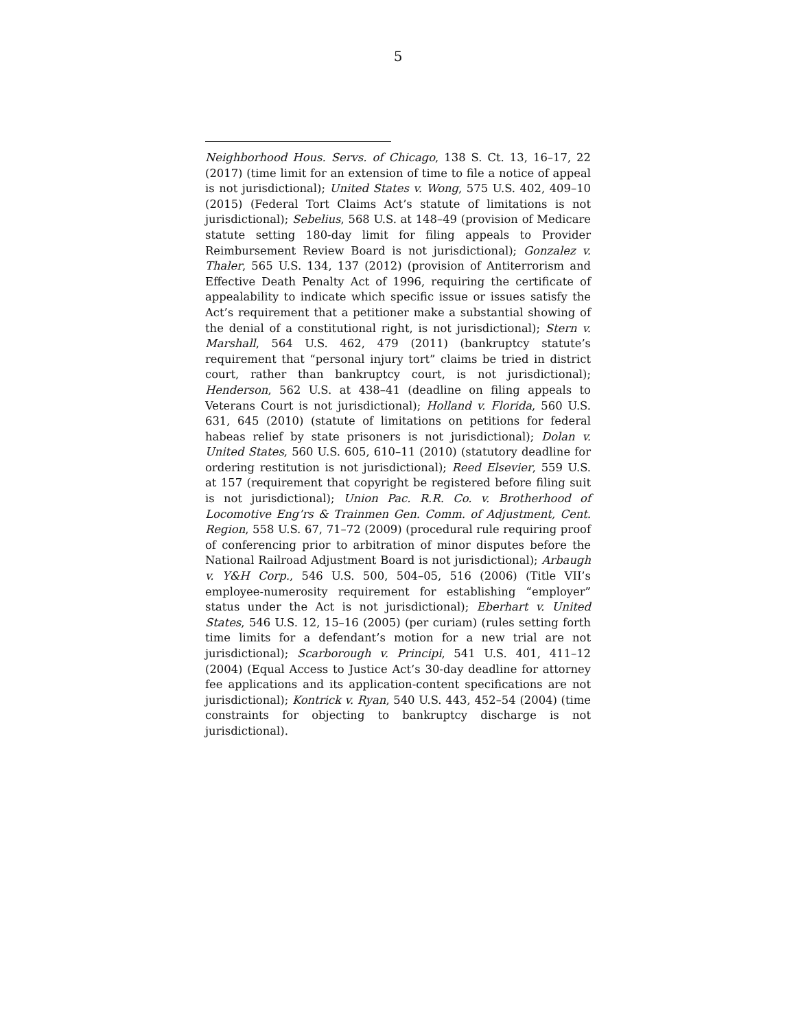5
Neighborhood Hous. Servs. of Chicago, 138 S. Ct. 13, 16–17, 22 (2017) (time limit for an extension of time to file a notice of appeal is not jurisdictional); United States v. Wong, 575 U.S. 402, 409–10 (2015) (Federal Tort Claims Act’s statute of limitations is not jurisdictional); Sebelius, 568 U.S. at 148–49 (provision of Medicare statute setting 180-day limit for filing appeals to Provider Reimbursement Review Board is not jurisdictional); Gonzalez v. Thaler, 565 U.S. 134, 137 (2012) (provision of Antiterrorism and Effective Death Penalty Act of 1996, requiring the certificate of appealability to indicate which specific issue or issues satisfy the Act’s requirement that a petitioner make a substantial showing of the denial of a constitutional right, is not jurisdictional); Stern v. Marshall, 564 U.S. 462, 479 (2011) (bankruptcy statute’s requirement that “personal injury tort” claims be tried in district court, rather than bankruptcy court, is not jurisdictional); Henderson, 562 U.S. at 438–41 (deadline on filing appeals to Veterans Court is not jurisdictional); Holland v. Florida, 560 U.S. 631, 645 (2010) (statute of limitations on petitions for federal habeas relief by state prisoners is not jurisdictional); Dolan v. United States, 560 U.S. 605, 610–11 (2010) (statutory deadline for ordering restitution is not jurisdictional); Reed Elsevier, 559 U.S. at 157 (requirement that copyright be registered before filing suit is not jurisdictional); Union Pac. R.R. Co. v. Brotherhood of Locomotive Eng’rs & Trainmen Gen. Comm. of Adjustment, Cent. Region, 558 U.S. 67, 71–72 (2009) (procedural rule requiring proof of conferencing prior to arbitration of minor disputes before the National Railroad Adjustment Board is not jurisdictional); Arbaugh v. Y&H Corp., 546 U.S. 500, 504–05, 516 (2006) (Title VII’s employee-numerosity requirement for establishing “employer” status under the Act is not jurisdictional); Eberhart v. United States, 546 U.S. 12, 15–16 (2005) (per curiam) (rules setting forth time limits for a defendant’s motion for a new trial are not jurisdictional); Scarborough v. Principi, 541 U.S. 401, 411–12 (2004) (Equal Access to Justice Act’s 30-day deadline for attorney fee applications and its application-content specifications are not jurisdictional); Kontrick v. Ryan, 540 U.S. 443, 452–54 (2004) (time constraints for objecting to bankruptcy discharge is not jurisdictional).